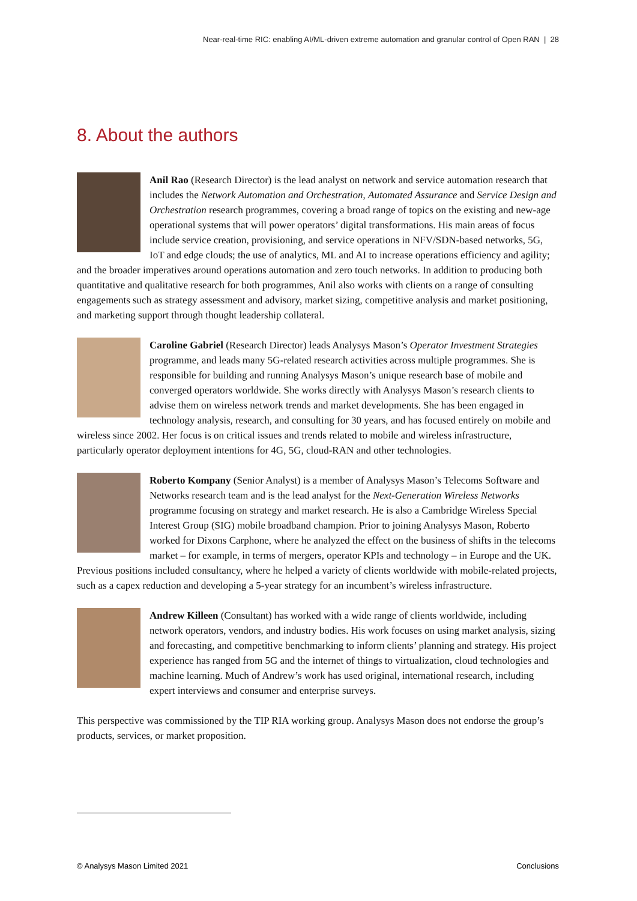Near-real-time RIC: enabling AI/ML-driven extreme automation and granular control of Open RAN | 28
8. About the authors
Anil Rao (Research Director) is the lead analyst on network and service automation research that includes the Network Automation and Orchestration, Automated Assurance and Service Design and Orchestration research programmes, covering a broad range of topics on the existing and new-age operational systems that will power operators’ digital transformations. His main areas of focus include service creation, provisioning, and service operations in NFV/SDN-based networks, 5G, IoT and edge clouds; the use of analytics, ML and AI to increase operations efficiency and agility; and the broader imperatives around operations automation and zero touch networks. In addition to producing both quantitative and qualitative research for both programmes, Anil also works with clients on a range of consulting engagements such as strategy assessment and advisory, market sizing, competitive analysis and market positioning, and marketing support through thought leadership collateral.
Caroline Gabriel (Research Director) leads Analysys Mason’s Operator Investment Strategies programme, and leads many 5G-related research activities across multiple programmes. She is responsible for building and running Analysys Mason’s unique research base of mobile and converged operators worldwide. She works directly with Analysys Mason’s research clients to advise them on wireless network trends and market developments. She has been engaged in technology analysis, research, and consulting for 30 years, and has focused entirely on mobile and wireless since 2002. Her focus is on critical issues and trends related to mobile and wireless infrastructure, particularly operator deployment intentions for 4G, 5G, cloud-RAN and other technologies.
Roberto Kompany (Senior Analyst) is a member of Analysys Mason’s Telecoms Software and Networks research team and is the lead analyst for the Next-Generation Wireless Networks programme focusing on strategy and market research. He is also a Cambridge Wireless Special Interest Group (SIG) mobile broadband champion. Prior to joining Analysys Mason, Roberto worked for Dixons Carphone, where he analyzed the effect on the business of shifts in the telecoms market – for example, in terms of mergers, operator KPIs and technology – in Europe and the UK. Previous positions included consultancy, where he helped a variety of clients worldwide with mobile-related projects, such as a capex reduction and developing a 5-year strategy for an incumbent’s wireless infrastructure.
Andrew Killeen (Consultant) has worked with a wide range of clients worldwide, including network operators, vendors, and industry bodies. His work focuses on using market analysis, sizing and forecasting, and competitive benchmarking to inform clients’ planning and strategy. His project experience has ranged from 5G and the internet of things to virtualization, cloud technologies and machine learning. Much of Andrew’s work has used original, international research, including expert interviews and consumer and enterprise surveys.
This perspective was commissioned by the TIP RIA working group. Analysys Mason does not endorse the group’s products, services, or market proposition.
© Analysys Mason Limited 2021 Conclusions